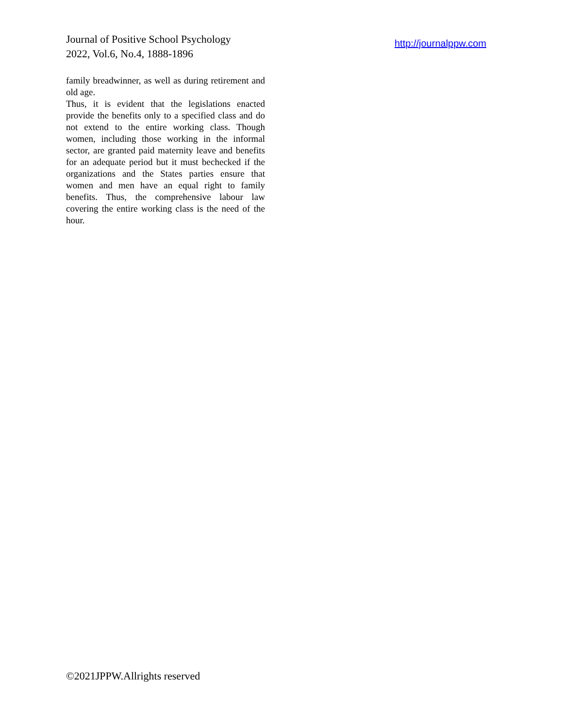Journal of Positive School Psychology
2022, Vol.6, No.4, 1888-1896
http://journalppw.com
family breadwinner, as well as during retirement and old age.
Thus, it is evident that the legislations enacted provide the benefits only to a specified class and do not extend to the entire working class. Though women, including those working in the informal sector, are granted paid maternity leave and benefits for an adequate period but it must bechecked if the organizations and the States parties ensure that women and men have an equal right to family benefits. Thus, the comprehensive labour law covering the entire working class is the need of the hour.
©2021JPPW.Allrights reserved